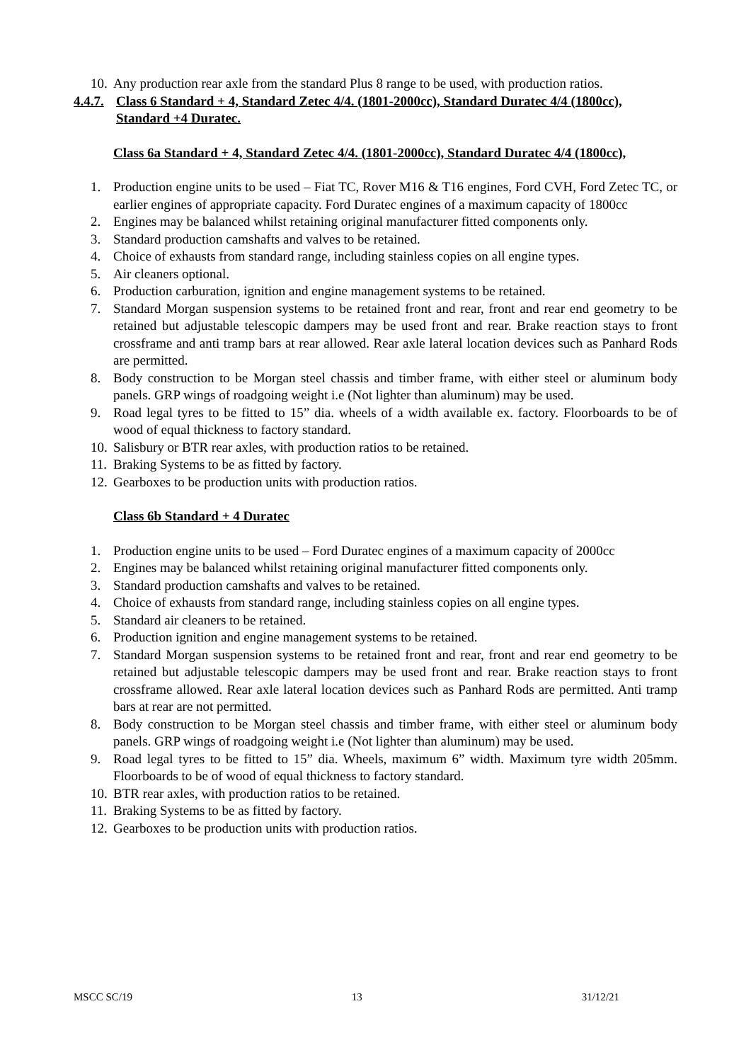10. Any production rear axle from the standard Plus 8 range to be used, with production ratios.
4.4.7. Class 6 Standard + 4, Standard Zetec 4/4. (1801-2000cc), Standard Duratec 4/4 (1800cc), Standard +4 Duratec.
Class 6a Standard + 4, Standard Zetec 4/4. (1801-2000cc), Standard Duratec 4/4 (1800cc),
1. Production engine units to be used – Fiat TC, Rover M16 & T16 engines, Ford CVH, Ford Zetec TC, or earlier engines of appropriate capacity. Ford Duratec engines of a maximum capacity of 1800cc
2. Engines may be balanced whilst retaining original manufacturer fitted components only.
3. Standard production camshafts and valves to be retained.
4. Choice of exhausts from standard range, including stainless copies on all engine types.
5. Air cleaners optional.
6. Production carburation, ignition and engine management systems to be retained.
7. Standard Morgan suspension systems to be retained front and rear, front and rear end geometry to be retained but adjustable telescopic dampers may be used front and rear. Brake reaction stays to front crossframe and anti tramp bars at rear allowed. Rear axle lateral location devices such as Panhard Rods are permitted.
8. Body construction to be Morgan steel chassis and timber frame, with either steel or aluminum body panels. GRP wings of roadgoing weight i.e (Not lighter than aluminum) may be used.
9. Road legal tyres to be fitted to 15” dia. wheels of a width available ex. factory. Floorboards to be of wood of equal thickness to factory standard.
10. Salisbury or BTR rear axles, with production ratios to be retained.
11. Braking Systems to be as fitted by factory.
12. Gearboxes to be production units with production ratios.
Class 6b Standard + 4 Duratec
1. Production engine units to be used – Ford Duratec engines of a maximum capacity of 2000cc
2. Engines may be balanced whilst retaining original manufacturer fitted components only.
3. Standard production camshafts and valves to be retained.
4. Choice of exhausts from standard range, including stainless copies on all engine types.
5. Standard air cleaners to be retained.
6. Production ignition and engine management systems to be retained.
7. Standard Morgan suspension systems to be retained front and rear, front and rear end geometry to be retained but adjustable telescopic dampers may be used front and rear. Brake reaction stays to front crossframe allowed. Rear axle lateral location devices such as Panhard Rods are permitted. Anti tramp bars at rear are not permitted.
8. Body construction to be Morgan steel chassis and timber frame, with either steel or aluminum body panels. GRP wings of roadgoing weight i.e (Not lighter than aluminum) may be used.
9. Road legal tyres to be fitted to 15” dia. Wheels, maximum 6” width. Maximum tyre width 205mm. Floorboards to be of wood of equal thickness to factory standard.
10. BTR rear axles, with production ratios to be retained.
11. Braking Systems to be as fitted by factory.
12. Gearboxes to be production units with production ratios.
MSCC SC/19 13 31/12/21